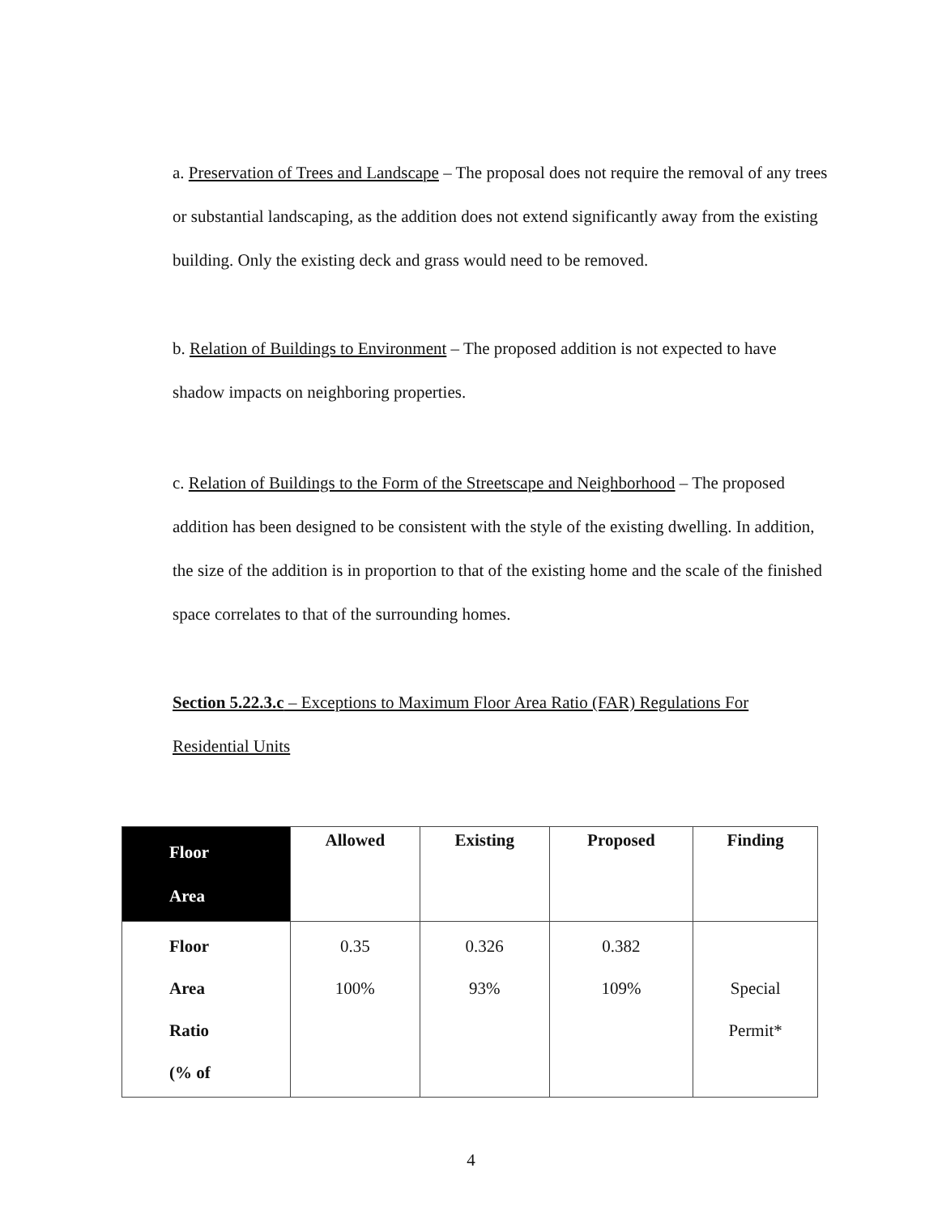a. Preservation of Trees and Landscape – The proposal does not require the removal of any trees or substantial landscaping, as the addition does not extend significantly away from the existing building. Only the existing deck and grass would need to be removed.
b. Relation of Buildings to Environment – The proposed addition is not expected to have shadow impacts on neighboring properties.
c. Relation of Buildings to the Form of the Streetscape and Neighborhood – The proposed addition has been designed to be consistent with the style of the existing dwelling. In addition, the size of the addition is in proportion to that of the existing home and the scale of the finished space correlates to that of the surrounding homes.
Section 5.22.3.c – Exceptions to Maximum Floor Area Ratio (FAR) Regulations For Residential Units
| Floor Area | Allowed | Existing | Proposed | Finding |
| --- | --- | --- | --- | --- |
| Floor Area Ratio (% of | 0.35 100% | 0.326 93% | 0.382 109% | Special Permit* |
4